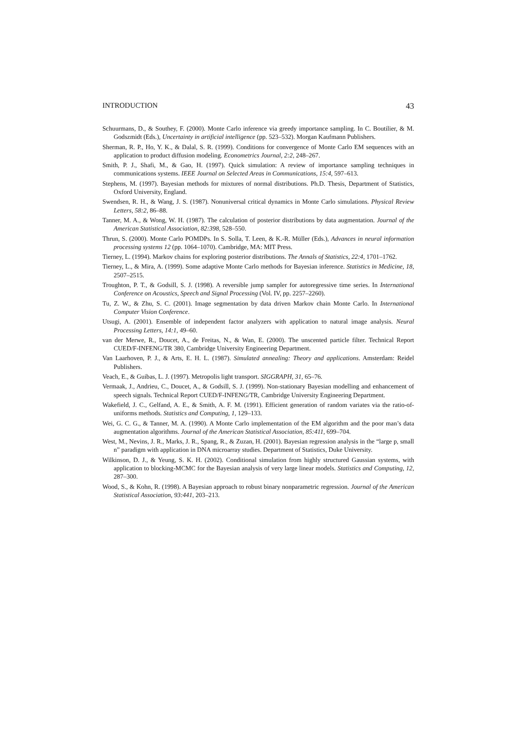INTRODUCTION 43
Schuurmans, D., & Southey, F. (2000). Monte Carlo inference via greedy importance sampling. In C. Boutilier, & M. Godszmidt (Eds.), Uncertainty in artificial intelligence (pp. 523–532). Morgan Kaufmann Publishers.
Sherman, R. P., Ho, Y. K., & Dalal, S. R. (1999). Conditions for convergence of Monte Carlo EM sequences with an application to product diffusion modeling. Econometrics Journal, 2:2, 248–267.
Smith, P. J., Shafi, M., & Gao, H. (1997). Quick simulation: A review of importance sampling techniques in communications systems. IEEE Journal on Selected Areas in Communications, 15:4, 597–613.
Stephens, M. (1997). Bayesian methods for mixtures of normal distributions. Ph.D. Thesis, Department of Statistics, Oxford University, England.
Swendsen, R. H., & Wang, J. S. (1987). Nonuniversal critical dynamics in Monte Carlo simulations. Physical Review Letters, 58:2, 86–88.
Tanner, M. A., & Wong, W. H. (1987). The calculation of posterior distributions by data augmentation. Journal of the American Statistical Association, 82:398, 528–550.
Thrun, S. (2000). Monte Carlo POMDPs. In S. Solla, T. Leen, & K.-R. Müller (Eds.), Advances in neural information processing systems 12 (pp. 1064–1070). Cambridge, MA: MIT Press.
Tierney, L. (1994). Markov chains for exploring posterior distributions. The Annals of Statistics, 22:4, 1701–1762.
Tierney, L., & Mira, A. (1999). Some adaptive Monte Carlo methods for Bayesian inference. Statistics in Medicine, 18, 2507–2515.
Troughton, P. T., & Godsill, S. J. (1998). A reversible jump sampler for autoregressive time series. In International Conference on Acoustics, Speech and Signal Processing (Vol. IV, pp. 2257–2260).
Tu, Z. W., & Zhu, S. C. (2001). Image segmentation by data driven Markov chain Monte Carlo. In International Computer Vision Conference.
Utsugi, A. (2001). Ensemble of independent factor analyzers with application to natural image analysis. Neural Processing Letters, 14:1, 49–60.
van der Merwe, R., Doucet, A., de Freitas, N., & Wan, E. (2000). The unscented particle filter. Technical Report CUED/F-INFENG/TR 380, Cambridge University Engineering Department.
Van Laarhoven, P. J., & Arts, E. H. L. (1987). Simulated annealing: Theory and applications. Amsterdam: Reidel Publishers.
Veach, E., & Guibas, L. J. (1997). Metropolis light transport. SIGGRAPH, 31, 65–76.
Vermaak, J., Andrieu, C., Doucet, A., & Godsill, S. J. (1999). Non-stationary Bayesian modelling and enhancement of speech signals. Technical Report CUED/F-INFENG/TR, Cambridge University Engineering Department.
Wakefield, J. C., Gelfand, A. E., & Smith, A. F. M. (1991). Efficient generation of random variates via the ratio-of-uniforms methods. Statistics and Computing, 1, 129–133.
Wei, G. C. G., & Tanner, M. A. (1990). A Monte Carlo implementation of the EM algorithm and the poor man’s data augmentation algorithms. Journal of the American Statistical Association, 85:411, 699–704.
West, M., Nevins, J. R., Marks, J. R., Spang, R., & Zuzan, H. (2001). Bayesian regression analysis in the “large p, small n” paradigm with application in DNA microarray studies. Department of Statistics, Duke University.
Wilkinson, D. J., & Yeung, S. K. H. (2002). Conditional simulation from highly structured Gaussian systems, with application to blocking-MCMC for the Bayesian analysis of very large linear models. Statistics and Computing, 12, 287–300.
Wood, S., & Kohn, R. (1998). A Bayesian approach to robust binary nonparametric regression. Journal of the American Statistical Association, 93:441, 203–213.